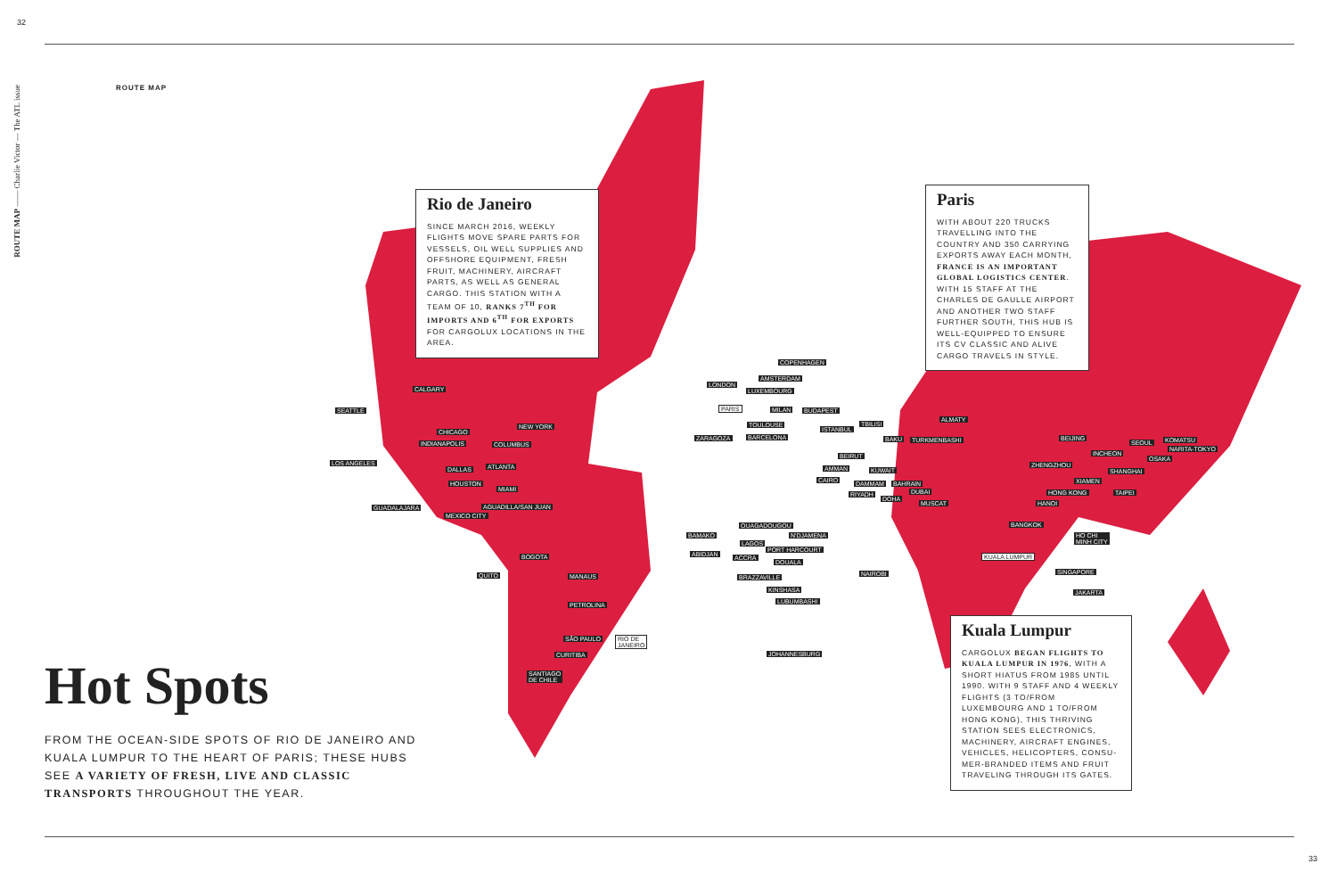32
ROUTE MAP —— Charlie Victor — The ATL issue
ROUTE MAP
Rio de Janeiro
SINCE MARCH 2016, WEEKLY FLIGHTS MOVE SPARE PARTS FOR VESSELS, OIL WELL SUPPLIES AND OFFSHORE EQUIPMENT, FRESH FRUIT, MACHINERY, AIRCRAFT PARTS, AS WELL AS GENERAL CARGO. THIS STATION WITH A TEAM OF 10, RANKS 7<sup>TH</sup> FOR IMPORTS AND 6<sup>TH</sup> FOR EXPORTS FOR CARGOLUX LOCATIONS IN THE AREA.
Paris
WITH ABOUT 220 TRUCKS TRAVELLING INTO THE COUNTRY AND 350 CARRYING EXPORTS AWAY EACH MONTH, FRANCE IS AN IMPORTANT GLOBAL LOGISTICS CENTER. WITH 15 STAFF AT THE CHARLES DE GAULLE AIRPORT AND ANOTHER TWO STAFF FURTHER SOUTH, THIS HUB IS WELL-EQUIPPED TO ENSURE ITS CV CLASSIC AND ALIVE CARGO TRAVELS IN STYLE.
Kuala Lumpur
CARGOLUX BEGAN FLIGHTS TO KUALA LUMPUR IN 1976, WITH A SHORT HIATUS FROM 1985 UNTIL 1990. WITH 9 STAFF AND 4 WEEKLY FLIGHTS (3 TO/FROM LUXEMBOURG AND 1 TO/FROM HONG KONG), THIS THRIVING STATION SEES ELECTRONICS, MACHINERY, AIRCRAFT ENGINES, VEHICLES, HELICOPTERS, CONSU-MER-BRANDED ITEMS AND FRUIT TRAVELING THROUGH ITS GATES.
CALGARY
SEATTLE
NEW YORK
CHICAGO
INDIANAPOLIS COLUMBUS
LOS ANGELES
DALLAS ATLANTA
HOUSTON
MIAMI
GUADALAJARA AGUADILLA/SAN JUAN
MEXICO CITY
BOGOTA
QUITO MANAUS
PETROLINA
SÃO PAULO
RIO DE
JANEIRO
CURITIBA
SANTIAGO
DE CHILE
COPENHAGEN
AMSTERDAM
LONDON
LUXEMBOURG
PARIS MILAN BUDAPEST
TOULOUSE TBILISI
ISTANBUL
ALMATY
ZARAGOZA BARCELONA BAKU TURKMENBASHI
BEIRUT
AMMAN KUWAIT
CAIRO DAMMAM BAHRAIN
DUBAI
RIYADH
DOHA
MUSCAT
BEIJING
SEOUL KOMATSU
NARITA-TOKYO
INCHEON
OSAKA
ZHENGZHOU
SHANGHAI
XIAMEN
HONG KONG TAIPEI
HANOI
BANGKOK
HO CHI
MINH CITY
KUALA LUMPUR
SINGAPORE
JAKARTA
OUAGADOUGOU
BAMAKO N'DJAMENA
LAGOS
PORT HARCOURT
ABIDJAN ACCRA
DOUALA
NAIROBI
BRAZZAVILLE
KINSHASA
LUBUMBASHI
JOHANNESBURG
Hot Spots
FROM THE OCEAN-SIDE SPOTS OF RIO DE JANEIRO AND KUALA LUMPUR TO THE HEART OF PARIS; THESE HUBS SEE A VARIETY OF FRESH, LIVE AND CLASSIC TRANSPORTS THROUGHOUT THE YEAR.
33